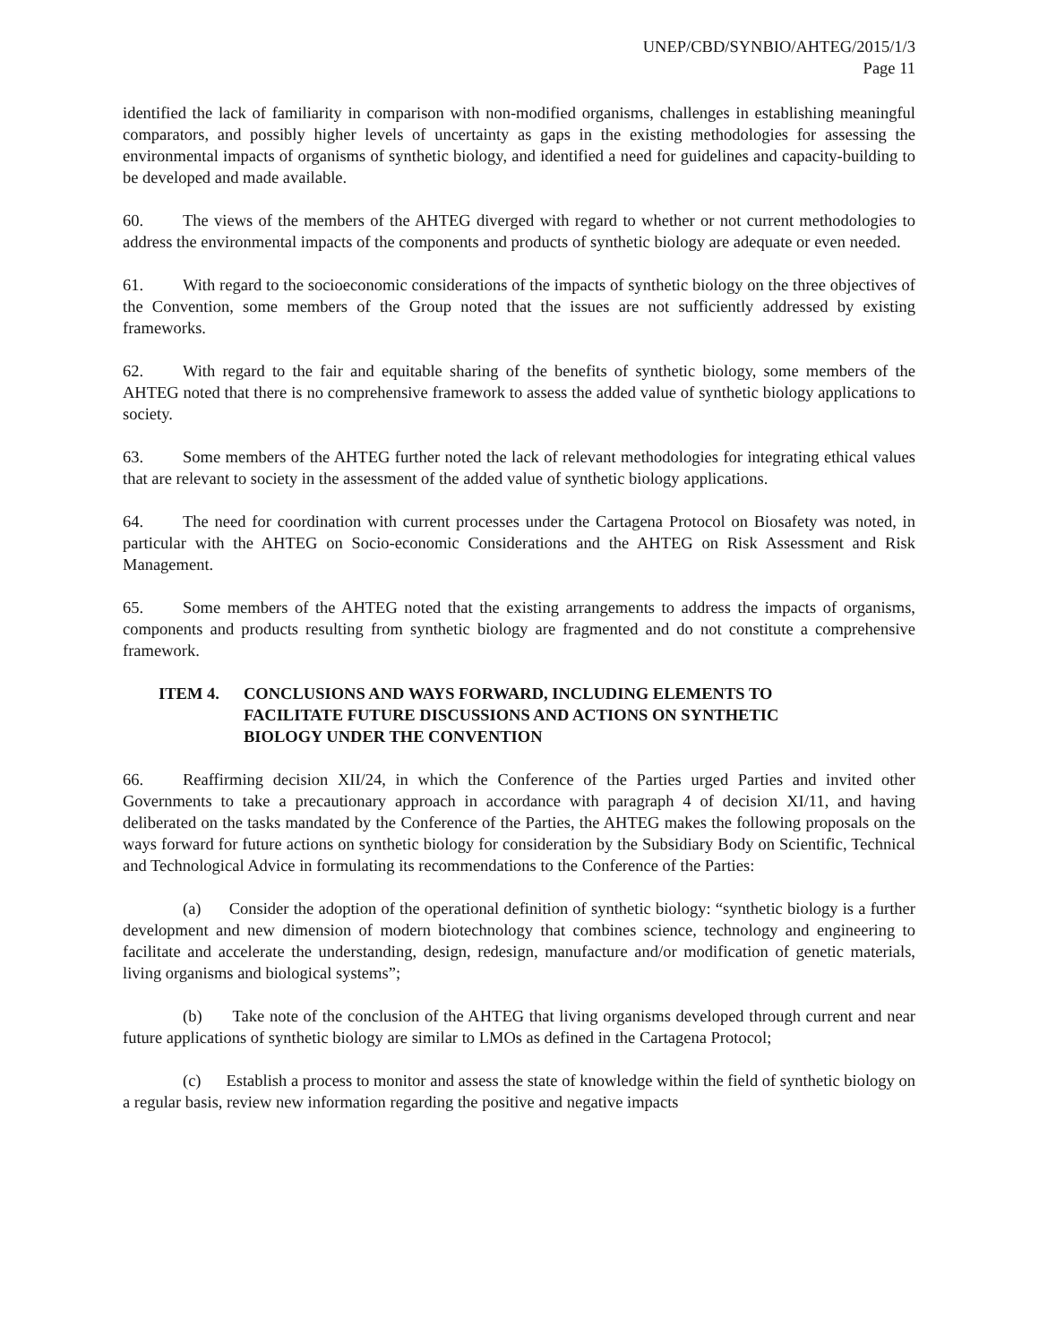UNEP/CBD/SYNBIO/AHTEG/2015/1/3
Page 11
identified the lack of familiarity in comparison with non-modified organisms, challenges in establishing meaningful comparators, and possibly higher levels of uncertainty as gaps in the existing methodologies for assessing the environmental impacts of organisms of synthetic biology, and identified a need for guidelines and capacity-building to be developed and made available.
60. The views of the members of the AHTEG diverged with regard to whether or not current methodologies to address the environmental impacts of the components and products of synthetic biology are adequate or even needed.
61. With regard to the socioeconomic considerations of the impacts of synthetic biology on the three objectives of the Convention, some members of the Group noted that the issues are not sufficiently addressed by existing frameworks.
62. With regard to the fair and equitable sharing of the benefits of synthetic biology, some members of the AHTEG noted that there is no comprehensive framework to assess the added value of synthetic biology applications to society.
63. Some members of the AHTEG further noted the lack of relevant methodologies for integrating ethical values that are relevant to society in the assessment of the added value of synthetic biology applications.
64. The need for coordination with current processes under the Cartagena Protocol on Biosafety was noted, in particular with the AHTEG on Socio-economic Considerations and the AHTEG on Risk Assessment and Risk Management.
65. Some members of the AHTEG noted that the existing arrangements to address the impacts of organisms, components and products resulting from synthetic biology are fragmented and do not constitute a comprehensive framework.
ITEM 4. CONCLUSIONS AND WAYS FORWARD, INCLUDING ELEMENTS TO FACILITATE FUTURE DISCUSSIONS AND ACTIONS ON SYNTHETIC BIOLOGY UNDER THE CONVENTION
66. Reaffirming decision XII/24, in which the Conference of the Parties urged Parties and invited other Governments to take a precautionary approach in accordance with paragraph 4 of decision XI/11, and having deliberated on the tasks mandated by the Conference of the Parties, the AHTEG makes the following proposals on the ways forward for future actions on synthetic biology for consideration by the Subsidiary Body on Scientific, Technical and Technological Advice in formulating its recommendations to the Conference of the Parties:
(a) Consider the adoption of the operational definition of synthetic biology: “synthetic biology is a further development and new dimension of modern biotechnology that combines science, technology and engineering to facilitate and accelerate the understanding, design, redesign, manufacture and/or modification of genetic materials, living organisms and biological systems”;
(b) Take note of the conclusion of the AHTEG that living organisms developed through current and near future applications of synthetic biology are similar to LMOs as defined in the Cartagena Protocol;
(c) Establish a process to monitor and assess the state of knowledge within the field of synthetic biology on a regular basis, review new information regarding the positive and negative impacts